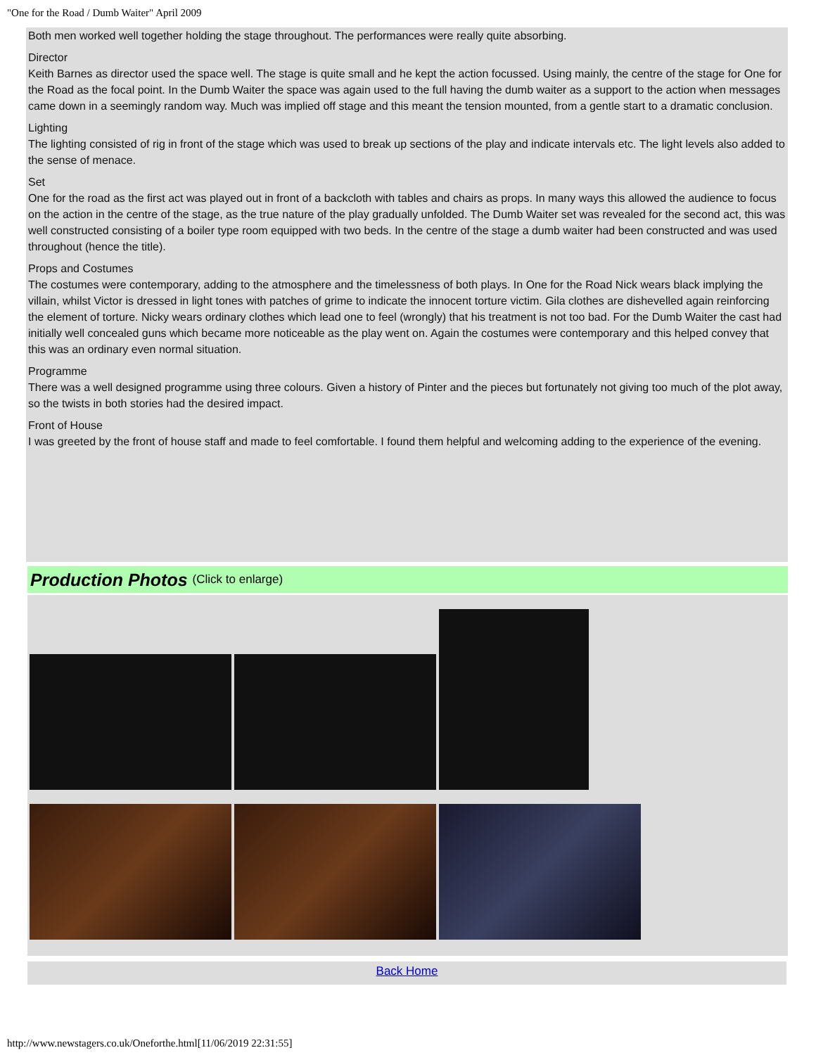"One for the Road / Dumb Waiter" April 2009
Both men worked well together holding the stage throughout. The performances were really quite absorbing.
Director
Keith Barnes as director used the space well. The stage is quite small and he kept the action focussed. Using mainly, the centre of the stage for One for the Road as the focal point. In the Dumb Waiter the space was again used to the full having the dumb waiter as a support to the action when messages came down in a seemingly random way. Much was implied off stage and this meant the tension mounted, from a gentle start to a dramatic conclusion.
Lighting
The lighting consisted of rig in front of the stage which was used to break up sections of the play and indicate intervals etc. The light levels also added to the sense of menace.
Set
One for the road as the first act was played out in front of a backcloth with tables and chairs as props. In many ways this allowed the audience to focus on the action in the centre of the stage, as the true nature of the play gradually unfolded. The Dumb Waiter set was revealed for the second act, this was well constructed consisting of a boiler type room equipped with two beds. In the centre of the stage a dumb waiter had been constructed and was used throughout (hence the title).
Props and Costumes
The costumes were contemporary, adding to the atmosphere and the timelessness of both plays. In One for the Road Nick wears black implying the villain, whilst Victor is dressed in light tones with patches of grime to indicate the innocent torture victim. Gila clothes are dishevelled again reinforcing the element of torture. Nicky wears ordinary clothes which lead one to feel (wrongly) that his treatment is not too bad. For the Dumb Waiter the cast had initially well concealed guns which became more noticeable as the play went on. Again the costumes were contemporary and this helped convey that this was an ordinary even normal situation.
Programme
There was a well designed programme using three colours. Given a history of Pinter and the pieces but fortunately not giving too much of the plot away, so the twists in both stories had the desired impact.
Front of House
I was greeted by the front of house staff and made to feel comfortable. I found them helpful and welcoming adding to the experience of the evening.
Production Photos (Click to enlarge)
Back Home
http://www.newstagers.co.uk/Oneforthe.html[11/06/2019 22:31:55]